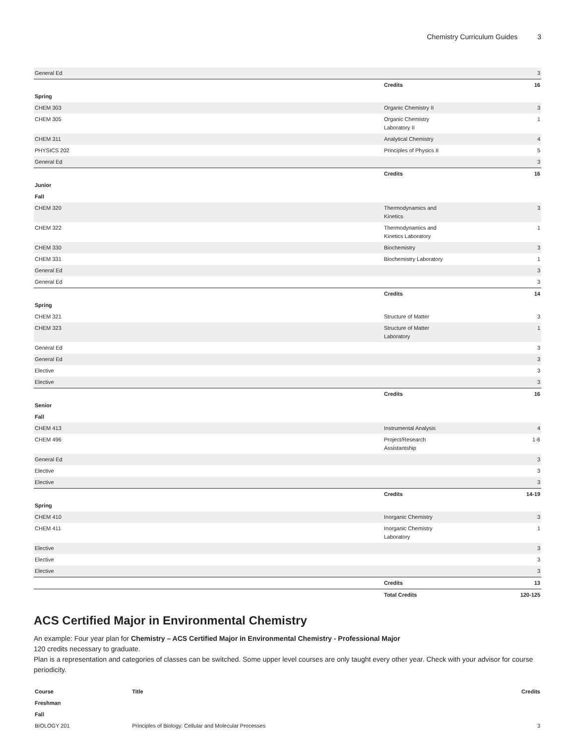Chemistry Curriculum Guides 3
| General Ed | | 3 |
| | Credits | 16 |
| Spring | | |
| CHEM 303 | Organic Chemistry II | 3 |
| CHEM 305 | Organic Chemistry Laboratory II | 1 |
| CHEM 311 | Analytical Chemistry | 4 |
| PHYSICS 202 | Principles of Physics II | 5 |
| General Ed | | 3 |
| | Credits | 16 |
| Junior | | |
| Fall | | |
| CHEM 320 | Thermodynamics and Kinetics | 3 |
| CHEM 322 | Thermodynamics and Kinetics Laboratory | 1 |
| CHEM 330 | Biochemistry | 3 |
| CHEM 331 | Biochemistry Laboratory | 1 |
| General Ed | | 3 |
| General Ed | | 3 |
| | Credits | 14 |
| Spring | | |
| CHEM 321 | Structure of Matter | 3 |
| CHEM 323 | Structure of Matter Laboratory | 1 |
| General Ed | | 3 |
| General Ed | | 3 |
| Elective | | 3 |
| Elective | | 3 |
| | Credits | 16 |
| Senior | | |
| Fall | | |
| CHEM 413 | Instrumental Analysis | 4 |
| CHEM 496 | Project/Research Assistantship | 1-6 |
| General Ed | | 3 |
| Elective | | 3 |
| Elective | | 3 |
| | Credits | 14-19 |
| Spring | | |
| CHEM 410 | Inorganic Chemistry | 3 |
| CHEM 411 | Inorganic Chemistry Laboratory | 1 |
| Elective | | 3 |
| Elective | | 3 |
| Elective | | 3 |
| | Credits | 13 |
| | Total Credits | 120-125 |
ACS Certified Major in Environmental Chemistry
An example: Four year plan for Chemistry – ACS Certified Major in Environmental Chemistry - Professional Major
120 credits necessary to graduate.
Plan is a representation and categories of classes can be switched. Some upper level courses are only taught every other year. Check with your advisor for course periodicity.
| Course | Title | Credits |
| --- | --- | --- |
| Freshman | | |
| Fall | | |
| BIOLOGY 201 | Principles of Biology: Cellular and Molecular Processes | 3 |